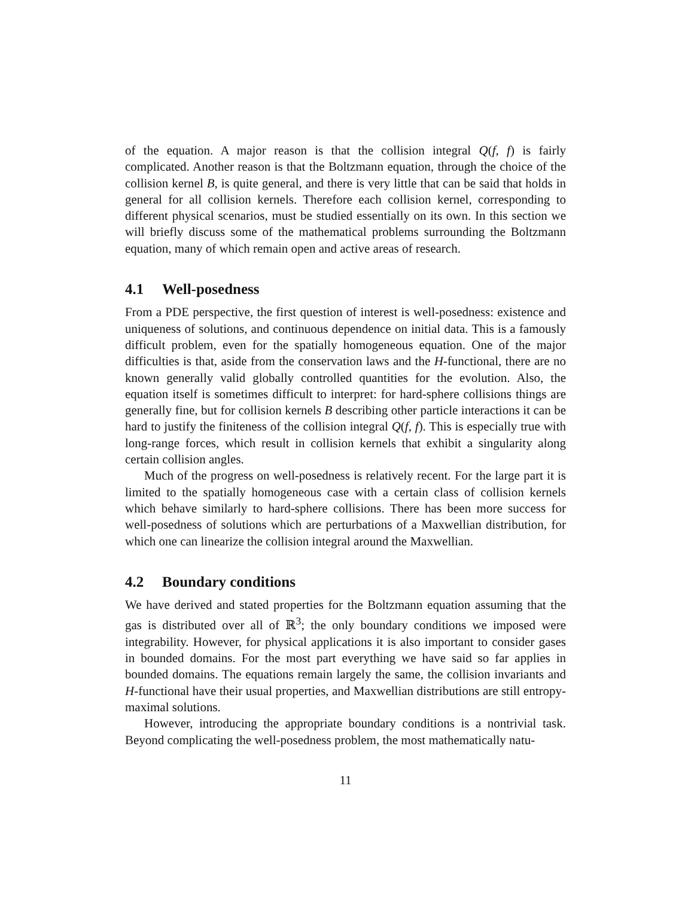of the equation. A major reason is that the collision integral Q(f, f) is fairly complicated. Another reason is that the Boltzmann equation, through the choice of the collision kernel B, is quite general, and there is very little that can be said that holds in general for all collision kernels. Therefore each collision kernel, corresponding to different physical scenarios, must be studied essentially on its own. In this section we will briefly discuss some of the mathematical problems surrounding the Boltzmann equation, many of which remain open and active areas of research.
4.1 Well-posedness
From a PDE perspective, the first question of interest is well-posedness: existence and uniqueness of solutions, and continuous dependence on initial data. This is a famously difficult problem, even for the spatially homogeneous equation. One of the major difficulties is that, aside from the conservation laws and the H-functional, there are no known generally valid globally controlled quantities for the evolution. Also, the equation itself is sometimes difficult to interpret: for hard-sphere collisions things are generally fine, but for collision kernels B describing other particle interactions it can be hard to justify the finiteness of the collision integral Q(f, f). This is especially true with long-range forces, which result in collision kernels that exhibit a singularity along certain collision angles.
Much of the progress on well-posedness is relatively recent. For the large part it is limited to the spatially homogeneous case with a certain class of collision kernels which behave similarly to hard-sphere collisions. There has been more success for well-posedness of solutions which are perturbations of a Maxwellian distribution, for which one can linearize the collision integral around the Maxwellian.
4.2 Boundary conditions
We have derived and stated properties for the Boltzmann equation assuming that the gas is distributed over all of ℝ<sup>3</sup>; the only boundary conditions we imposed were integrability. However, for physical applications it is also important to consider gases in bounded domains. For the most part everything we have said so far applies in bounded domains. The equations remain largely the same, the collision invariants and H-functional have their usual properties, and Maxwellian distributions are still entropy-maximal solutions.
However, introducing the appropriate boundary conditions is a nontrivial task. Beyond complicating the well-posedness problem, the most mathematically natu-
11